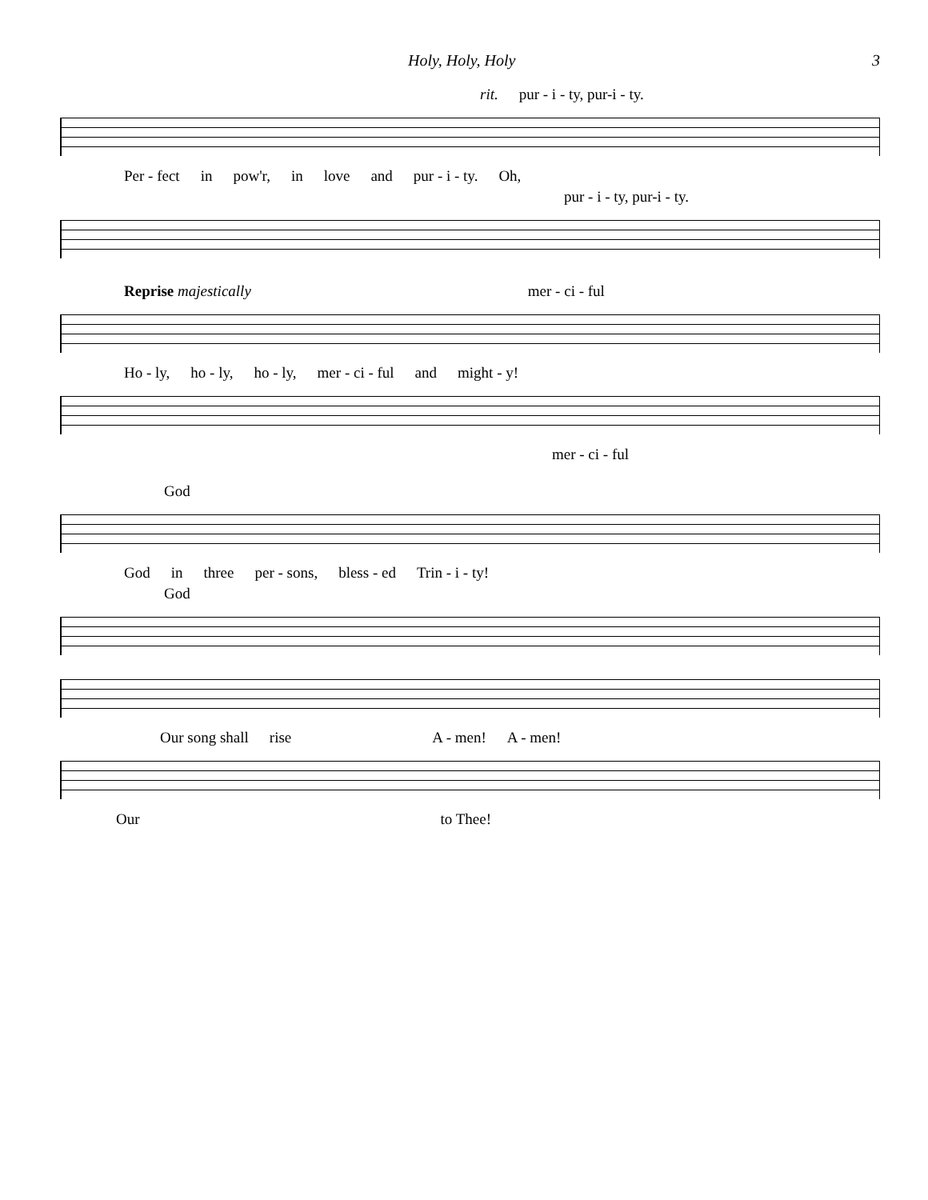Holy, Holy, Holy 3
rit. pur - i - ty, pur-i - ty.
Per - fect in pow'r, in love and pur - i - ty. Oh,
pur - i - ty, pur-i - ty.
Reprise majestically mer - ci - ful
Ho - ly, ho - ly, ho - ly, mer - ci - ful and might - y!
mer - ci - ful
God
God in three per - sons, bless - ed Trin - i - ty!
God
Our song shall rise A - men! A - men!
Our to Thee!